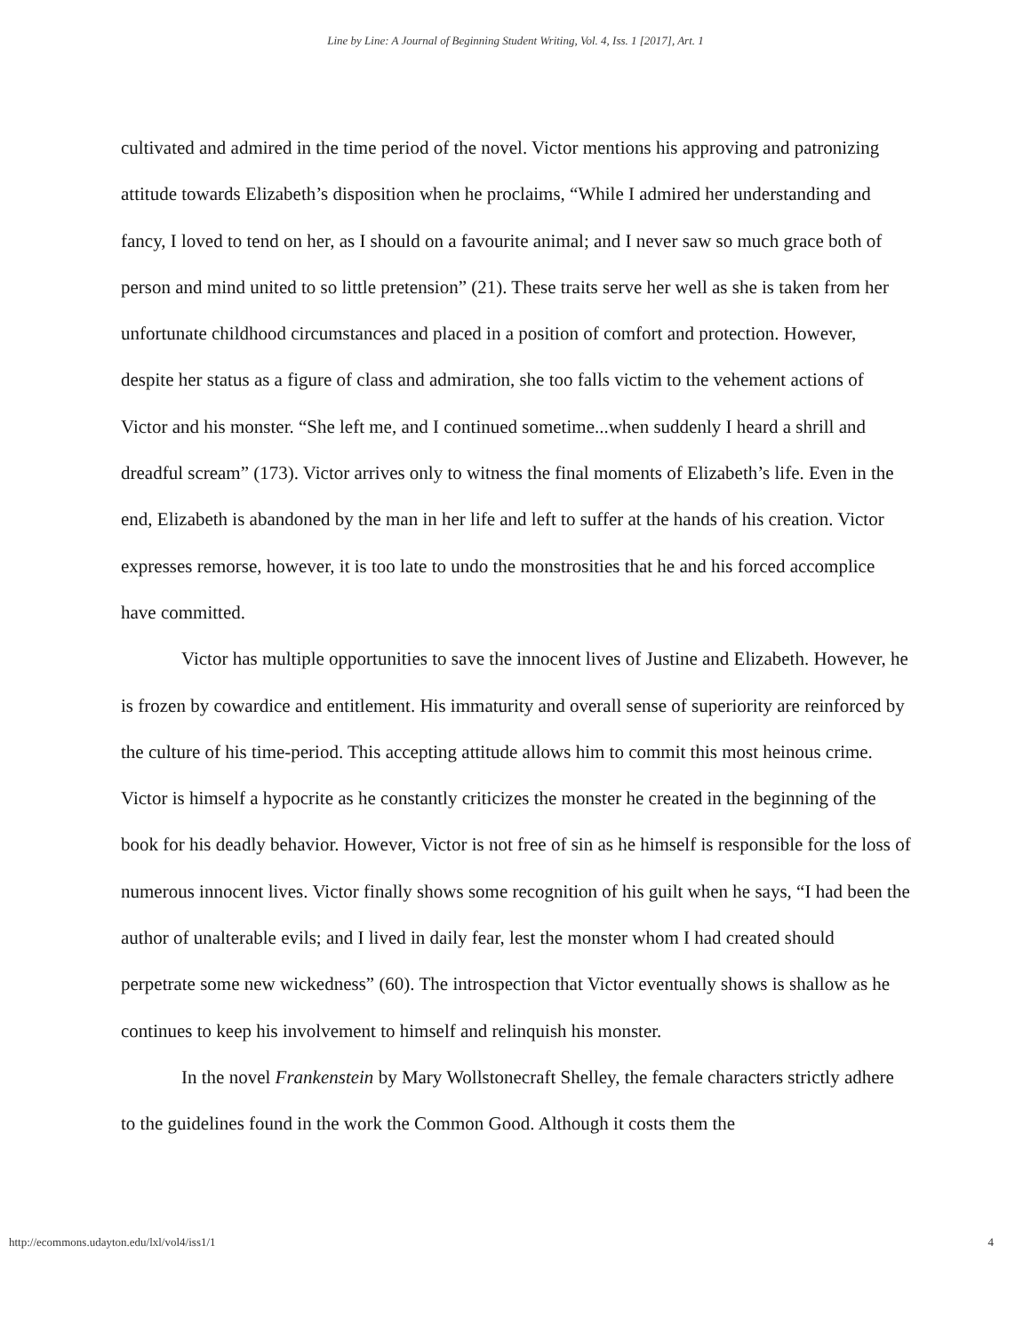Line by Line: A Journal of Beginning Student Writing, Vol. 4, Iss. 1 [2017], Art. 1
cultivated and admired in the time period of the novel. Victor mentions his approving and patronizing attitude towards Elizabeth’s disposition when he proclaims, “While I admired her understanding and fancy, I loved to tend on her, as I should on a favourite animal; and I never saw so much grace both of person and mind united to so little pretension” (21). These traits serve her well as she is taken from her unfortunate childhood circumstances and placed in a position of comfort and protection. However, despite her status as a figure of class and admiration, she too falls victim to the vehement actions of Victor and his monster. “She left me, and I continued sometime...when suddenly I heard a shrill and dreadful scream” (173). Victor arrives only to witness the final moments of Elizabeth’s life. Even in the end, Elizabeth is abandoned by the man in her life and left to suffer at the hands of his creation. Victor expresses remorse, however, it is too late to undo the monstrosities that he and his forced accomplice have committed.
Victor has multiple opportunities to save the innocent lives of Justine and Elizabeth. However, he is frozen by cowardice and entitlement. His immaturity and overall sense of superiority are reinforced by the culture of his time-period. This accepting attitude allows him to commit this most heinous crime. Victor is himself a hypocrite as he constantly criticizes the monster he created in the beginning of the book for his deadly behavior. However, Victor is not free of sin as he himself is responsible for the loss of numerous innocent lives. Victor finally shows some recognition of his guilt when he says, “I had been the author of unalterable evils; and I lived in daily fear, lest the monster whom I had created should perpetrate some new wickedness” (60). The introspection that Victor eventually shows is shallow as he continues to keep his involvement to himself and relinquish his monster.
In the novel Frankenstein by Mary Wollstonecraft Shelley, the female characters strictly adhere to the guidelines found in the work the Common Good. Although it costs them the
http://ecommons.udayton.edu/lxl/vol4/iss1/1 4